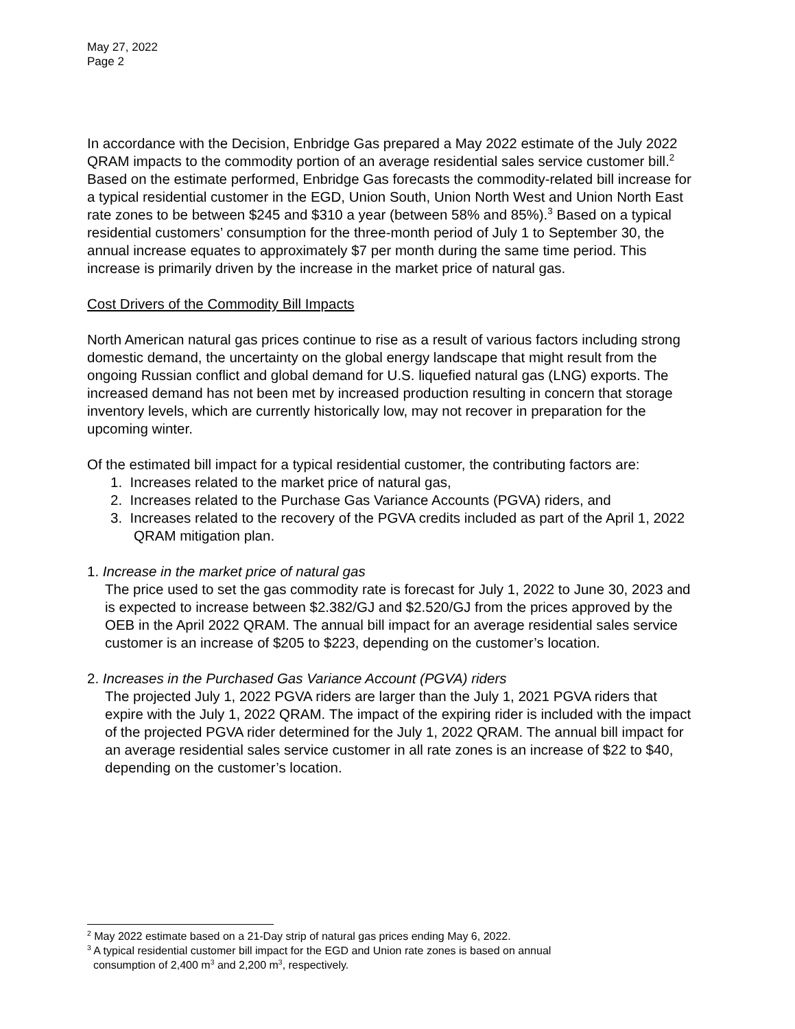May 27, 2022
Page 2
In accordance with the Decision, Enbridge Gas prepared a May 2022 estimate of the July 2022 QRAM impacts to the commodity portion of an average residential sales service customer bill.<sup>2</sup> Based on the estimate performed, Enbridge Gas forecasts the commodity-related bill increase for a typical residential customer in the EGD, Union South, Union North West and Union North East rate zones to be between $245 and $310 a year (between 58% and 85%).<sup>3</sup> Based on a typical residential customers’ consumption for the three-month period of July 1 to September 30, the annual increase equates to approximately $7 per month during the same time period. This increase is primarily driven by the increase in the market price of natural gas.
Cost Drivers of the Commodity Bill Impacts
North American natural gas prices continue to rise as a result of various factors including strong domestic demand, the uncertainty on the global energy landscape that might result from the ongoing Russian conflict and global demand for U.S. liquefied natural gas (LNG) exports. The increased demand has not been met by increased production resulting in concern that storage inventory levels, which are currently historically low, may not recover in preparation for the upcoming winter.
Of the estimated bill impact for a typical residential customer, the contributing factors are:
1. Increases related to the market price of natural gas,
2. Increases related to the Purchase Gas Variance Accounts (PGVA) riders, and
3. Increases related to the recovery of the PGVA credits included as part of the April 1, 2022 QRAM mitigation plan.
1. Increase in the market price of natural gas
The price used to set the gas commodity rate is forecast for July 1, 2022 to June 30, 2023 and is expected to increase between $2.382/GJ and $2.520/GJ from the prices approved by the OEB in the April 2022 QRAM. The annual bill impact for an average residential sales service customer is an increase of $205 to $223, depending on the customer’s location.
2. Increases in the Purchased Gas Variance Account (PGVA) riders
The projected July 1, 2022 PGVA riders are larger than the July 1, 2021 PGVA riders that expire with the July 1, 2022 QRAM. The impact of the expiring rider is included with the impact of the projected PGVA rider determined for the July 1, 2022 QRAM. The annual bill impact for an average residential sales service customer in all rate zones is an increase of $22 to $40, depending on the customer’s location.
<sup>2</sup> May 2022 estimate based on a 21-Day strip of natural gas prices ending May 6, 2022.
<sup>3</sup> A typical residential customer bill impact for the EGD and Union rate zones is based on annual
consumption of 2,400 m<sup>3</sup> and 2,200 m<sup>3</sup>, respectively.